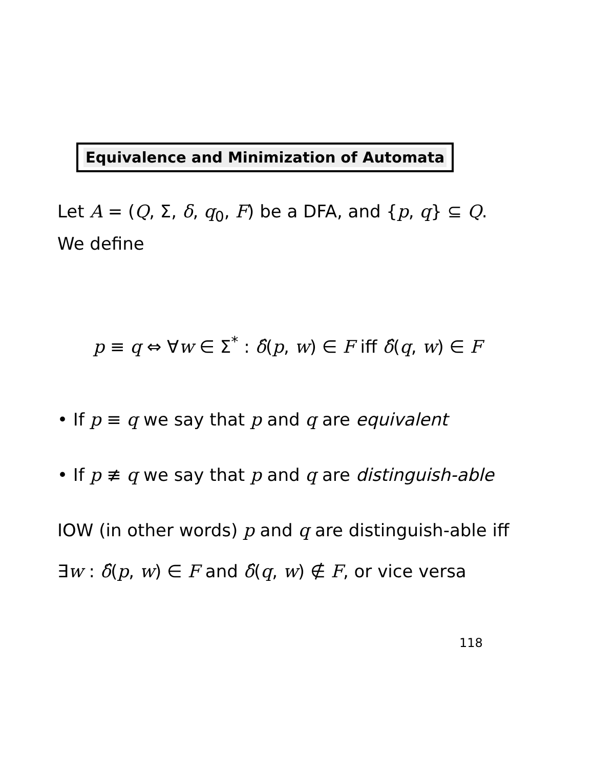Equivalence and Minimization of Automata
Let A = (Q, Σ, δ, q<sub>0</sub>, F) be a DFA, and {p, q} ⊆ Q. We define
p ≡ q ⇔ ∀w ∈ Σ<sup>*</sup> : δ̂(p, w) ∈ F iff δ̂(q, w) ∈ F
• If p ≡ q we say that p and q are equivalent
• If p ≢ q we say that p and q are distinguish-able
IOW (in other words) p and q are distinguish-able iff
∃w : δ̂(p, w) ∈ F and δ̂(q, w) ∉ F, or vice versa
118